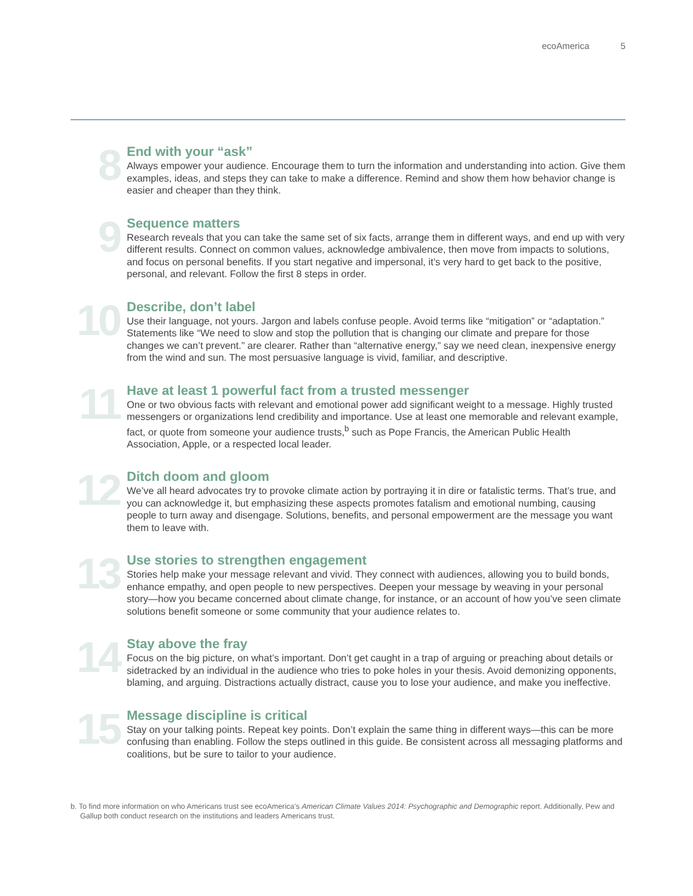ecoAmerica 5
8
End with your “ask”
Always empower your audience. Encourage them to turn the information and understanding into action. Give them examples, ideas, and steps they can take to make a difference. Remind and show them how behavior change is easier and cheaper than they think.
9
Sequence matters
Research reveals that you can take the same set of six facts, arrange them in different ways, and end up with very different results. Connect on common values, acknowledge ambivalence, then move from impacts to solutions, and focus on personal benefits. If you start negative and impersonal, it’s very hard to get back to the positive, personal, and relevant. Follow the first 8 steps in order.
10
Describe, don’t label
Use their language, not yours. Jargon and labels confuse people. Avoid terms like “mitigation” or “adaptation.” Statements like “We need to slow and stop the pollution that is changing our climate and prepare for those changes we can’t prevent.” are clearer. Rather than “alternative energy,” say we need clean, inexpensive energy from the wind and sun. The most persuasive language is vivid, familiar, and descriptive.
11
Have at least 1 powerful fact from a trusted messenger
One or two obvious facts with relevant and emotional power add significant weight to a message. Highly trusted messengers or organizations lend credibility and importance. Use at least one memorable and relevant example, fact, or quote from someone your audience trusts,<sup>b</sup> such as Pope Francis, the American Public Health Association, Apple, or a respected local leader.
12
Ditch doom and gloom
We’ve all heard advocates try to provoke climate action by portraying it in dire or fatalistic terms. That’s true, and you can acknowledge it, but emphasizing these aspects promotes fatalism and emotional numbing, causing people to turn away and disengage. Solutions, benefits, and personal empowerment are the message you want them to leave with.
13
Use stories to strengthen engagement
Stories help make your message relevant and vivid. They connect with audiences, allowing you to build bonds, enhance empathy, and open people to new perspectives. Deepen your message by weaving in your personal story—how you became concerned about climate change, for instance, or an account of how you’ve seen climate solutions benefit someone or some community that your audience relates to.
14
Stay above the fray
Focus on the big picture, on what’s important. Don’t get caught in a trap of arguing or preaching about details or sidetracked by an individual in the audience who tries to poke holes in your thesis. Avoid demonizing opponents, blaming, and arguing. Distractions actually distract, cause you to lose your audience, and make you ineffective.
15
Message discipline is critical
Stay on your talking points. Repeat key points. Don’t explain the same thing in different ways—this can be more confusing than enabling. Follow the steps outlined in this guide. Be consistent across all messaging platforms and coalitions, but be sure to tailor to your audience.
b. To find more information on who Americans trust see ecoAmerica’s American Climate Values 2014: Psychographic and Demographic report. Additionally, Pew and Gallup both conduct research on the institutions and leaders Americans trust.